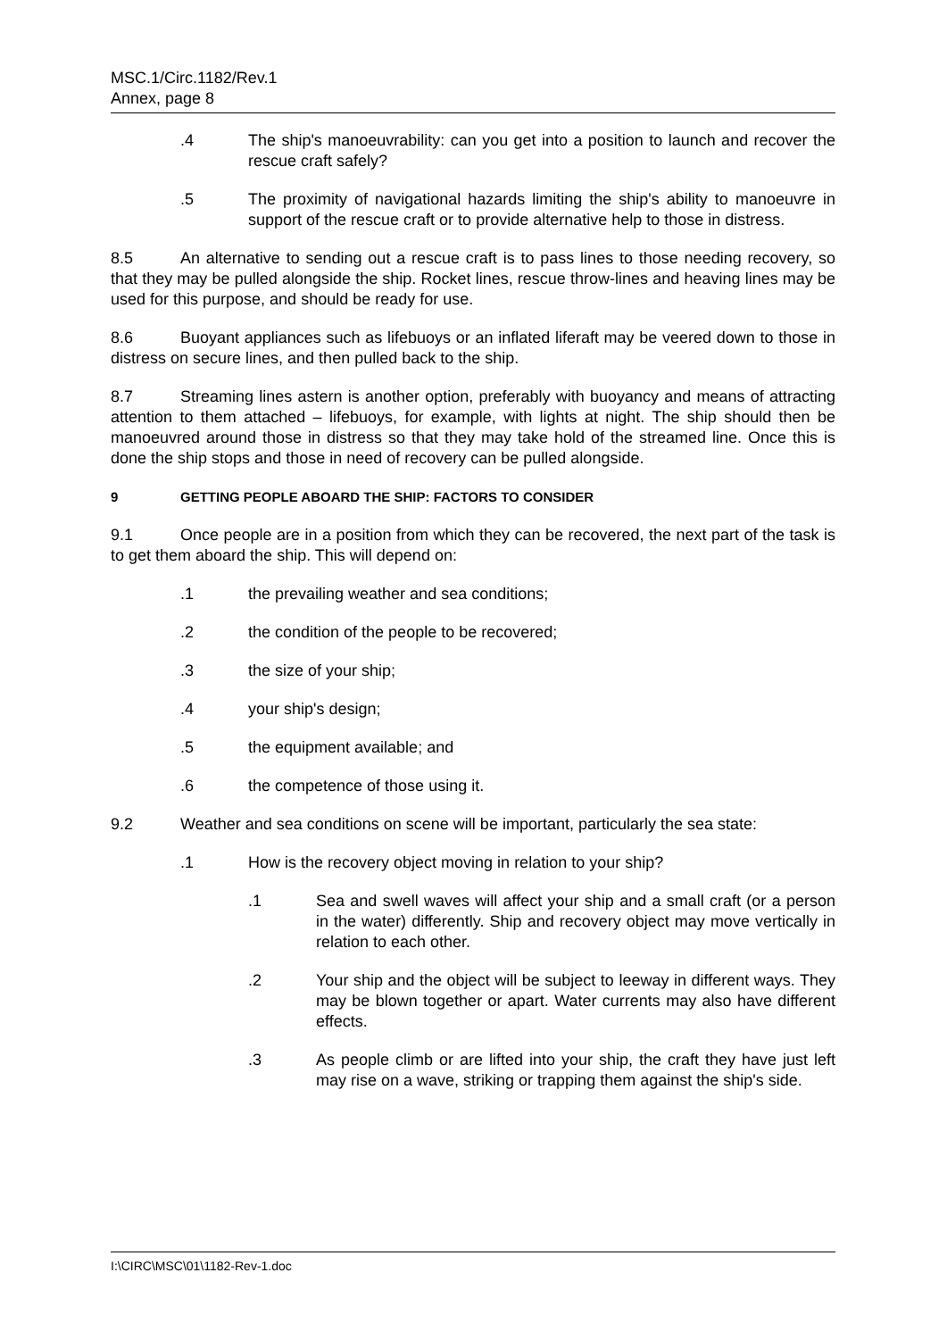MSC.1/Circ.1182/Rev.1
Annex, page 8
.4 The ship's manoeuvrability: can you get into a position to launch and recover the rescue craft safely?
.5 The proximity of navigational hazards limiting the ship's ability to manoeuvre in support of the rescue craft or to provide alternative help to those in distress.
8.5 An alternative to sending out a rescue craft is to pass lines to those needing recovery, so that they may be pulled alongside the ship. Rocket lines, rescue throw-lines and heaving lines may be used for this purpose, and should be ready for use.
8.6 Buoyant appliances such as lifebuoys or an inflated liferaft may be veered down to those in distress on secure lines, and then pulled back to the ship.
8.7 Streaming lines astern is another option, preferably with buoyancy and means of attracting attention to them attached – lifebuoys, for example, with lights at night. The ship should then be manoeuvred around those in distress so that they may take hold of the streamed line. Once this is done the ship stops and those in need of recovery can be pulled alongside.
9 GETTING PEOPLE ABOARD THE SHIP: FACTORS TO CONSIDER
9.1 Once people are in a position from which they can be recovered, the next part of the task is to get them aboard the ship. This will depend on:
.1 the prevailing weather and sea conditions;
.2 the condition of the people to be recovered;
.3 the size of your ship;
.4 your ship's design;
.5 the equipment available; and
.6 the competence of those using it.
9.2 Weather and sea conditions on scene will be important, particularly the sea state:
.1 How is the recovery object moving in relation to your ship?
.1 Sea and swell waves will affect your ship and a small craft (or a person in the water) differently. Ship and recovery object may move vertically in relation to each other.
.2 Your ship and the object will be subject to leeway in different ways. They may be blown together or apart. Water currents may also have different effects.
.3 As people climb or are lifted into your ship, the craft they have just left may rise on a wave, striking or trapping them against the ship's side.
I:\CIRC\MSC\01\1182-Rev-1.doc